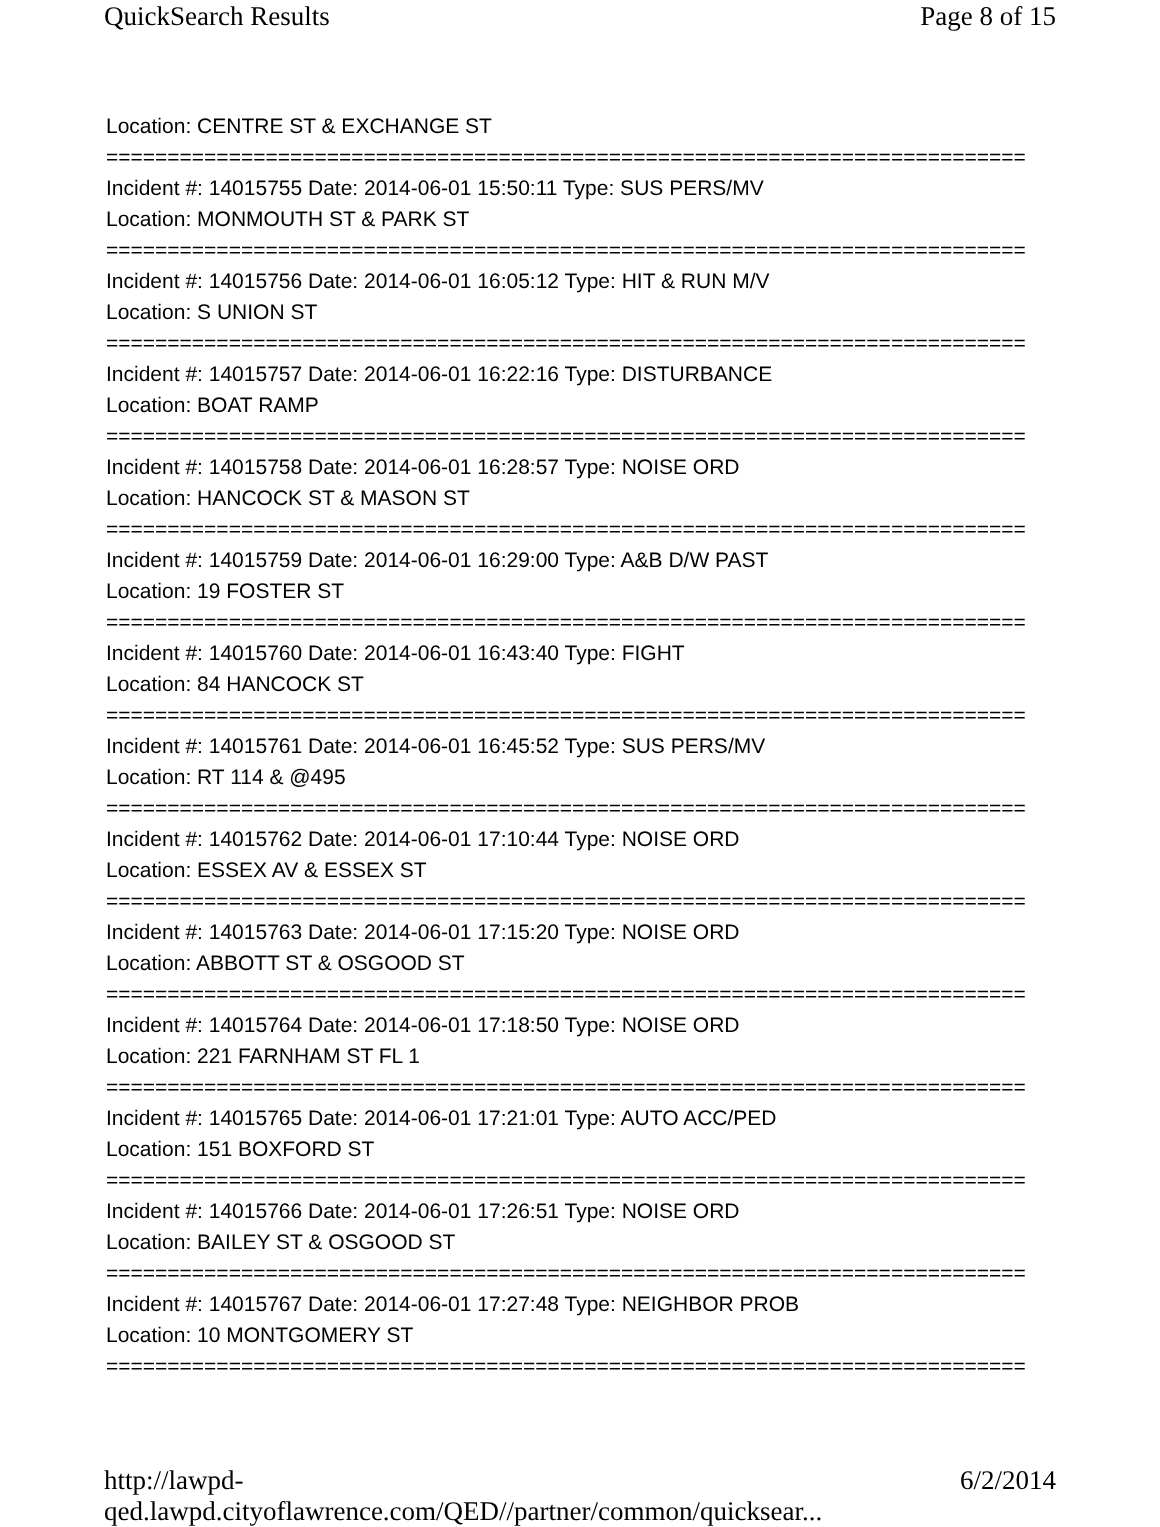QuickSearch Results Page 8 of 15
Location: CENTRE ST & EXCHANGE ST
===========================================================================
Incident #: 14015755 Date: 2014-06-01 15:50:11 Type: SUS PERS/MV
Location: MONMOUTH ST & PARK ST
===========================================================================
Incident #: 14015756 Date: 2014-06-01 16:05:12 Type: HIT & RUN M/V
Location: S UNION ST
===========================================================================
Incident #: 14015757 Date: 2014-06-01 16:22:16 Type: DISTURBANCE
Location: BOAT RAMP
===========================================================================
Incident #: 14015758 Date: 2014-06-01 16:28:57 Type: NOISE ORD
Location: HANCOCK ST & MASON ST
===========================================================================
Incident #: 14015759 Date: 2014-06-01 16:29:00 Type: A&B D/W PAST
Location: 19 FOSTER ST
===========================================================================
Incident #: 14015760 Date: 2014-06-01 16:43:40 Type: FIGHT
Location: 84 HANCOCK ST
===========================================================================
Incident #: 14015761 Date: 2014-06-01 16:45:52 Type: SUS PERS/MV
Location: RT 114 & @495
===========================================================================
Incident #: 14015762 Date: 2014-06-01 17:10:44 Type: NOISE ORD
Location: ESSEX AV & ESSEX ST
===========================================================================
Incident #: 14015763 Date: 2014-06-01 17:15:20 Type: NOISE ORD
Location: ABBOTT ST & OSGOOD ST
===========================================================================
Incident #: 14015764 Date: 2014-06-01 17:18:50 Type: NOISE ORD
Location: 221 FARNHAM ST FL 1
===========================================================================
Incident #: 14015765 Date: 2014-06-01 17:21:01 Type: AUTO ACC/PED
Location: 151 BOXFORD ST
===========================================================================
Incident #: 14015766 Date: 2014-06-01 17:26:51 Type: NOISE ORD
Location: BAILEY ST & OSGOOD ST
===========================================================================
Incident #: 14015767 Date: 2014-06-01 17:27:48 Type: NEIGHBOR PROB
Location: 10 MONTGOMERY ST
===========================================================================
http://lawpd-qed.lawpd.cityoflawrence.com/QED//partner/common/quicksear... 6/2/2014